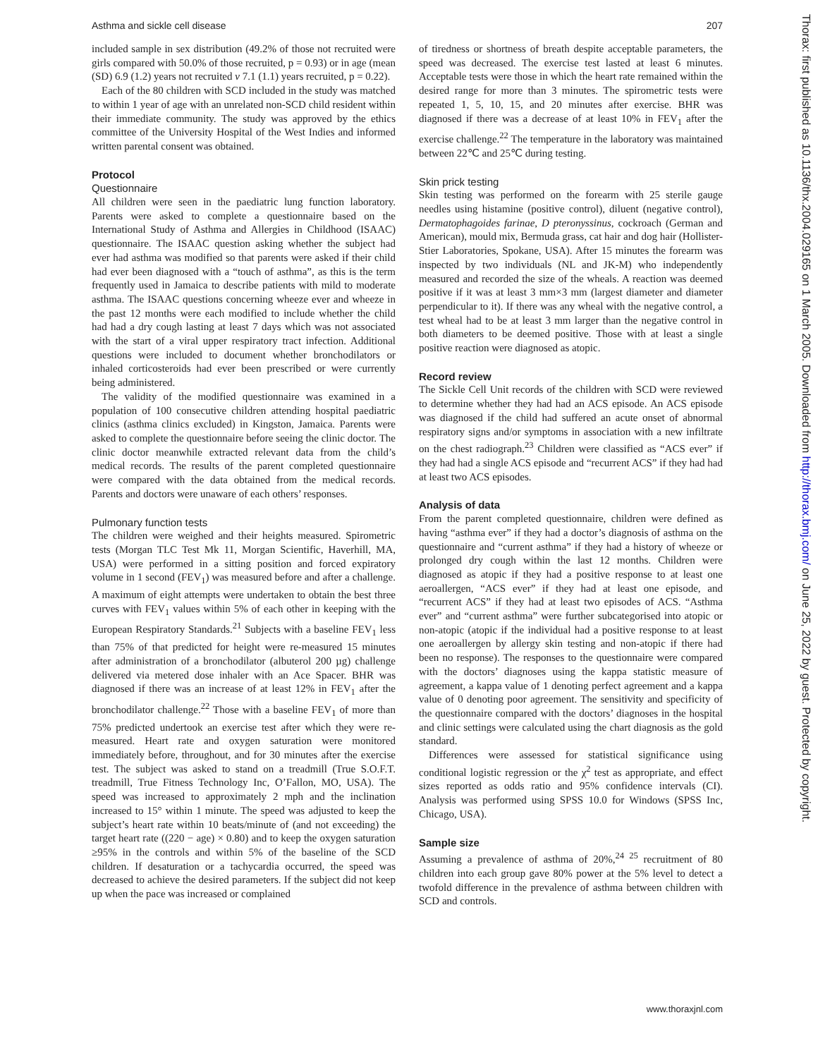Asthma and sickle cell disease 207
Thorax: first published as 10.1136/thx.2004.029165 on 1 March 2005. Downloaded from http://thorax.bmj.com/ on June 25, 2022 by guest. Protected by copyright.
included sample in sex distribution (49.2% of those not recruited were girls compared with 50.0% of those recruited, p = 0.93) or in age (mean (SD) 6.9 (1.2) years not recruited v 7.1 (1.1) years recruited, p = 0.22).
Each of the 80 children with SCD included in the study was matched to within 1 year of age with an unrelated non-SCD child resident within their immediate community. The study was approved by the ethics committee of the University Hospital of the West Indies and informed written parental consent was obtained.
Protocol
Questionnaire
All children were seen in the paediatric lung function laboratory. Parents were asked to complete a questionnaire based on the International Study of Asthma and Allergies in Childhood (ISAAC) questionnaire. The ISAAC question asking whether the subject had ever had asthma was modified so that parents were asked if their child had ever been diagnosed with a “touch of asthma”, as this is the term frequently used in Jamaica to describe patients with mild to moderate asthma. The ISAAC questions concerning wheeze ever and wheeze in the past 12 months were each modified to include whether the child had had a dry cough lasting at least 7 days which was not associated with the start of a viral upper respiratory tract infection. Additional questions were included to document whether bronchodilators or inhaled corticosteroids had ever been prescribed or were currently being administered.
The validity of the modified questionnaire was examined in a population of 100 consecutive children attending hospital paediatric clinics (asthma clinics excluded) in Kingston, Jamaica. Parents were asked to complete the questionnaire before seeing the clinic doctor. The clinic doctor meanwhile extracted relevant data from the child’s medical records. The results of the parent completed questionnaire were compared with the data obtained from the medical records. Parents and doctors were unaware of each others’ responses.
Pulmonary function tests
The children were weighed and their heights measured. Spirometric tests (Morgan TLC Test Mk 11, Morgan Scientific, Haverhill, MA, USA) were performed in a sitting position and forced expiratory volume in 1 second (FEV<sub>1</sub>) was measured before and after a challenge. A maximum of eight attempts were undertaken to obtain the best three curves with FEV<sub>1</sub> values within 5% of each other in keeping with the European Respiratory Standards.<sup>21</sup> Subjects with a baseline FEV<sub>1</sub> less than 75% of that predicted for height were re-measured 15 minutes after administration of a bronchodilator (albuterol 200 µg) challenge delivered via metered dose inhaler with an Ace Spacer. BHR was diagnosed if there was an increase of at least 12% in FEV<sub>1</sub> after the bronchodilator challenge.<sup>22</sup> Those with a baseline FEV<sub>1</sub> of more than 75% predicted undertook an exercise test after which they were re-measured. Heart rate and oxygen saturation were monitored immediately before, throughout, and for 30 minutes after the exercise test. The subject was asked to stand on a treadmill (True S.O.F.T. treadmill, True Fitness Technology Inc, O’Fallon, MO, USA). The speed was increased to approximately 2 mph and the inclination increased to 15° within 1 minute. The speed was adjusted to keep the subject’s heart rate within 10 beats/minute of (and not exceeding) the target heart rate ((220 − age) × 0.80) and to keep the oxygen saturation ≥95% in the controls and within 5% of the baseline of the SCD children. If desaturation or a tachycardia occurred, the speed was decreased to achieve the desired parameters. If the subject did not keep up when the pace was increased or complained
of tiredness or shortness of breath despite acceptable parameters, the speed was decreased. The exercise test lasted at least 6 minutes. Acceptable tests were those in which the heart rate remained within the desired range for more than 3 minutes. The spirometric tests were repeated 1, 5, 10, 15, and 20 minutes after exercise. BHR was diagnosed if there was a decrease of at least 10% in FEV<sub>1</sub> after the exercise challenge.<sup>22</sup> The temperature in the laboratory was maintained between 22℃ and 25℃ during testing.
Skin prick testing
Skin testing was performed on the forearm with 25 sterile gauge needles using histamine (positive control), diluent (negative control), Dermatophagoides farinae, D pteronyssinus, cockroach (German and American), mould mix, Bermuda grass, cat hair and dog hair (Hollister-Stier Laboratories, Spokane, USA). After 15 minutes the forearm was inspected by two individuals (NL and JK-M) who independently measured and recorded the size of the wheals. A reaction was deemed positive if it was at least 3 mm×3 mm (largest diameter and diameter perpendicular to it). If there was any wheal with the negative control, a test wheal had to be at least 3 mm larger than the negative control in both diameters to be deemed positive. Those with at least a single positive reaction were diagnosed as atopic.
Record review
The Sickle Cell Unit records of the children with SCD were reviewed to determine whether they had had an ACS episode. An ACS episode was diagnosed if the child had suffered an acute onset of abnormal respiratory signs and/or symptoms in association with a new infiltrate on the chest radiograph.<sup>23</sup> Children were classified as “ACS ever” if they had had a single ACS episode and “recurrent ACS” if they had had at least two ACS episodes.
Analysis of data
From the parent completed questionnaire, children were defined as having “asthma ever” if they had a doctor’s diagnosis of asthma on the questionnaire and “current asthma” if they had a history of wheeze or prolonged dry cough within the last 12 months. Children were diagnosed as atopic if they had a positive response to at least one aeroallergen, “ACS ever” if they had at least one episode, and “recurrent ACS” if they had at least two episodes of ACS. “Asthma ever” and “current asthma” were further subcategorised into atopic or non-atopic (atopic if the individual had a positive response to at least one aeroallergen by allergy skin testing and non-atopic if there had been no response). The responses to the questionnaire were compared with the doctors’ diagnoses using the kappa statistic measure of agreement, a kappa value of 1 denoting perfect agreement and a kappa value of 0 denoting poor agreement. The sensitivity and specificity of the questionnaire compared with the doctors’ diagnoses in the hospital and clinic settings were calculated using the chart diagnosis as the gold standard.
Differences were assessed for statistical significance using conditional logistic regression or the χ<sup>2</sup> test as appropriate, and effect sizes reported as odds ratio and 95% confidence intervals (CI). Analysis was performed using SPSS 10.0 for Windows (SPSS Inc, Chicago, USA).
Sample size
Assuming a prevalence of asthma of 20%,<sup>24 25</sup> recruitment of 80 children into each group gave 80% power at the 5% level to detect a twofold difference in the prevalence of asthma between children with SCD and controls.
www.thoraxjnl.com